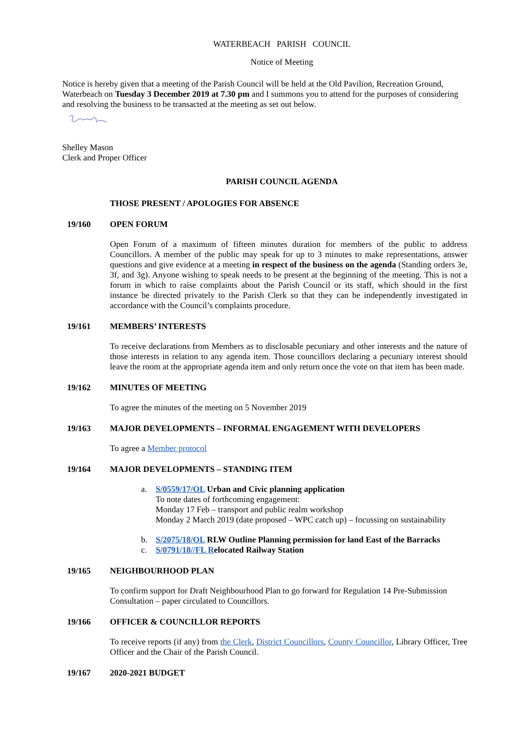WATERBEACH PARISH COUNCIL
Notice of Meeting
Notice is hereby given that a meeting of the Parish Council will be held at the Old Pavilion, Recreation Ground, Waterbeach on Tuesday 3 December 2019 at 7.30 pm and I summons you to attend for the purposes of considering and resolving the business to be transacted at the meeting as set out below.
Shelley Mason
Clerk and Proper Officer
PARISH COUNCIL AGENDA
THOSE PRESENT / APOLOGIES FOR ABSENCE
19/160 OPEN FORUM
Open Forum of a maximum of fifteen minutes duration for members of the public to address Councillors. A member of the public may speak for up to 3 minutes to make representations, answer questions and give evidence at a meeting in respect of the business on the agenda (Standing orders 3e, 3f, and 3g). Anyone wishing to speak needs to be present at the beginning of the meeting. This is not a forum in which to raise complaints about the Parish Council or its staff, which should in the first instance be directed privately to the Parish Clerk so that they can be independently investigated in accordance with the Council’s complaints procedure.
19/161 MEMBERS’ INTERESTS
To receive declarations from Members as to disclosable pecuniary and other interests and the nature of those interests in relation to any agenda item. Those councillors declaring a pecuniary interest should leave the room at the appropriate agenda item and only return once the vote on that item has been made.
19/162 MINUTES OF MEETING
To agree the minutes of the meeting on 5 November 2019
19/163 MAJOR DEVELOPMENTS – INFORMAL ENGAGEMENT WITH DEVELOPERS
To agree a Member protocol
19/164 MAJOR DEVELOPMENTS – STANDING ITEM
a. S/0559/17/OL Urban and Civic planning application
To note dates of forthcoming engagement:
Monday 17 Feb – transport and public realm workshop
Monday 2 March 2019 (date proposed – WPC catch up) – focussing on sustainability
b. S/2075/18/OL RLW Outline Planning permission for land East of the Barracks
c. S/0791/18//FL Relocated Railway Station
19/165 NEIGHBOURHOOD PLAN
To confirm support for Draft Neighbourhood Plan to go forward for Regulation 14 Pre-Submission Consultation – paper circulated to Councillors.
19/166 OFFICER & COUNCILLOR REPORTS
To receive reports (if any) from the Clerk, District Councillors, County Councillor, Library Officer, Tree Officer and the Chair of the Parish Council.
19/167 2020-2021 BUDGET